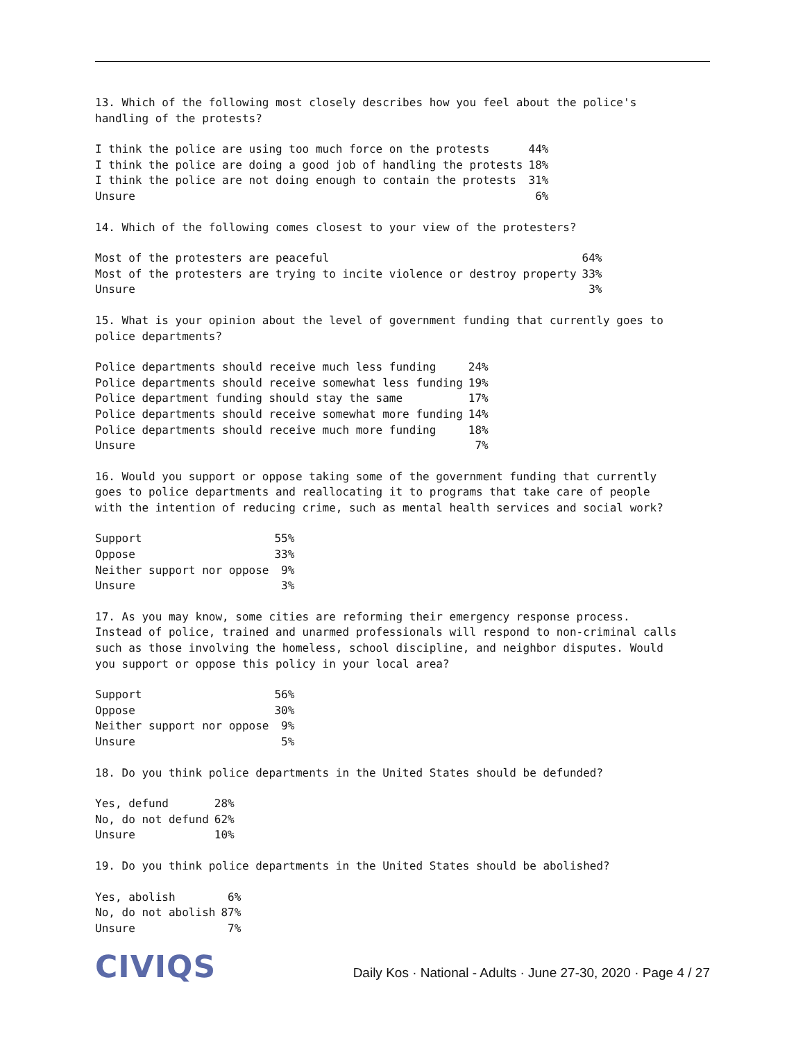13. Which of the following most closely describes how you feel about the police's handling of the protests?
| I think the police are using too much force on the protests | 44% |
| I think the police are doing a good job of handling the protests | 18% |
| I think the police are not doing enough to contain the protests | 31% |
| Unsure | 6% |
14. Which of the following comes closest to your view of the protesters?
| Most of the protesters are peaceful | 64% |
| Most of the protesters are trying to incite violence or destroy property | 33% |
| Unsure | 3% |
15. What is your opinion about the level of government funding that currently goes to police departments?
| Police departments should receive much less funding | 24% |
| Police departments should receive somewhat less funding | 19% |
| Police department funding should stay the same | 17% |
| Police departments should receive somewhat more funding | 14% |
| Police departments should receive much more funding | 18% |
| Unsure | 7% |
16. Would you support or oppose taking some of the government funding that currently goes to police departments and reallocating it to programs that take care of people with the intention of reducing crime, such as mental health services and social work?
| Support | 55% |
| Oppose | 33% |
| Neither support nor oppose | 9% |
| Unsure | 3% |
17. As you may know, some cities are reforming their emergency response process. Instead of police, trained and unarmed professionals will respond to non-criminal calls such as those involving the homeless, school discipline, and neighbor disputes. Would you support or oppose this policy in your local area?
| Support | 56% |
| Oppose | 30% |
| Neither support nor oppose | 9% |
| Unsure | 5% |
18. Do you think police departments in the United States should be defunded?
| Yes, defund | 28% |
| No, do not defund | 62% |
| Unsure | 10% |
19. Do you think police departments in the United States should be abolished?
| Yes, abolish | 6% |
| No, do not abolish | 87% |
| Unsure | 7% |
CIVIQS
Daily Kos · National - Adults · June 27-30, 2020 · Page 4 / 27